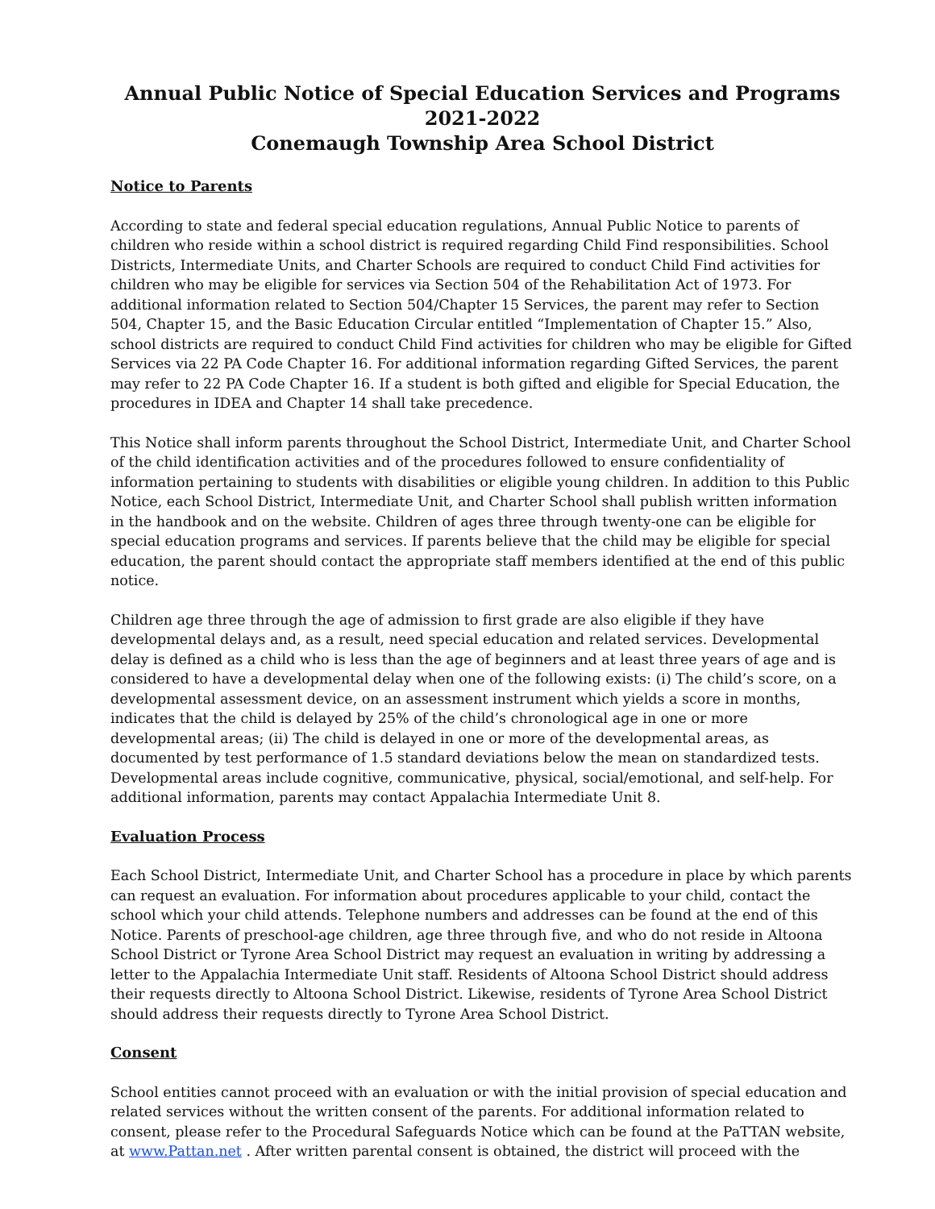Annual Public Notice of Special Education Services and Programs
2021-2022
Conemaugh Township Area School District
Notice to Parents
According to state and federal special education regulations, Annual Public Notice to parents of children who reside within a school district is required regarding Child Find responsibilities. School Districts, Intermediate Units, and Charter Schools are required to conduct Child Find activities for children who may be eligible for services via Section 504 of the Rehabilitation Act of 1973. For additional information related to Section 504/Chapter 15 Services, the parent may refer to Section 504, Chapter 15, and the Basic Education Circular entitled “Implementation of Chapter 15.” Also, school districts are required to conduct Child Find activities for children who may be eligible for Gifted Services via 22 PA Code Chapter 16. For additional information regarding Gifted Services, the parent may refer to 22 PA Code Chapter 16. If a student is both gifted and eligible for Special Education, the procedures in IDEA and Chapter 14 shall take precedence.
This Notice shall inform parents throughout the School District, Intermediate Unit, and Charter School of the child identification activities and of the procedures followed to ensure confidentiality of information pertaining to students with disabilities or eligible young children. In addition to this Public Notice, each School District, Intermediate Unit, and Charter School shall publish written information in the handbook and on the website. Children of ages three through twenty-one can be eligible for special education programs and services. If parents believe that the child may be eligible for special education, the parent should contact the appropriate staff members identified at the end of this public notice.
Children age three through the age of admission to first grade are also eligible if they have developmental delays and, as a result, need special education and related services. Developmental delay is defined as a child who is less than the age of beginners and at least three years of age and is considered to have a developmental delay when one of the following exists: (i) The child’s score, on a developmental assessment device, on an assessment instrument which yields a score in months, indicates that the child is delayed by 25% of the child’s chronological age in one or more developmental areas; (ii) The child is delayed in one or more of the developmental areas, as documented by test performance of 1.5 standard deviations below the mean on standardized tests. Developmental areas include cognitive, communicative, physical, social/emotional, and self-help. For additional information, parents may contact Appalachia Intermediate Unit 8.
Evaluation Process
Each School District, Intermediate Unit, and Charter School has a procedure in place by which parents can request an evaluation. For information about procedures applicable to your child, contact the school which your child attends. Telephone numbers and addresses can be found at the end of this Notice. Parents of preschool-age children, age three through five, and who do not reside in Altoona School District or Tyrone Area School District may request an evaluation in writing by addressing a letter to the Appalachia Intermediate Unit staff. Residents of Altoona School District should address their requests directly to Altoona School District. Likewise, residents of Tyrone Area School District should address their requests directly to Tyrone Area School District.
Consent
School entities cannot proceed with an evaluation or with the initial provision of special education and related services without the written consent of the parents. For additional information related to consent, please refer to the Procedural Safeguards Notice which can be found at the PaTTAN website, at www.Pattan.net . After written parental consent is obtained, the district will proceed with the